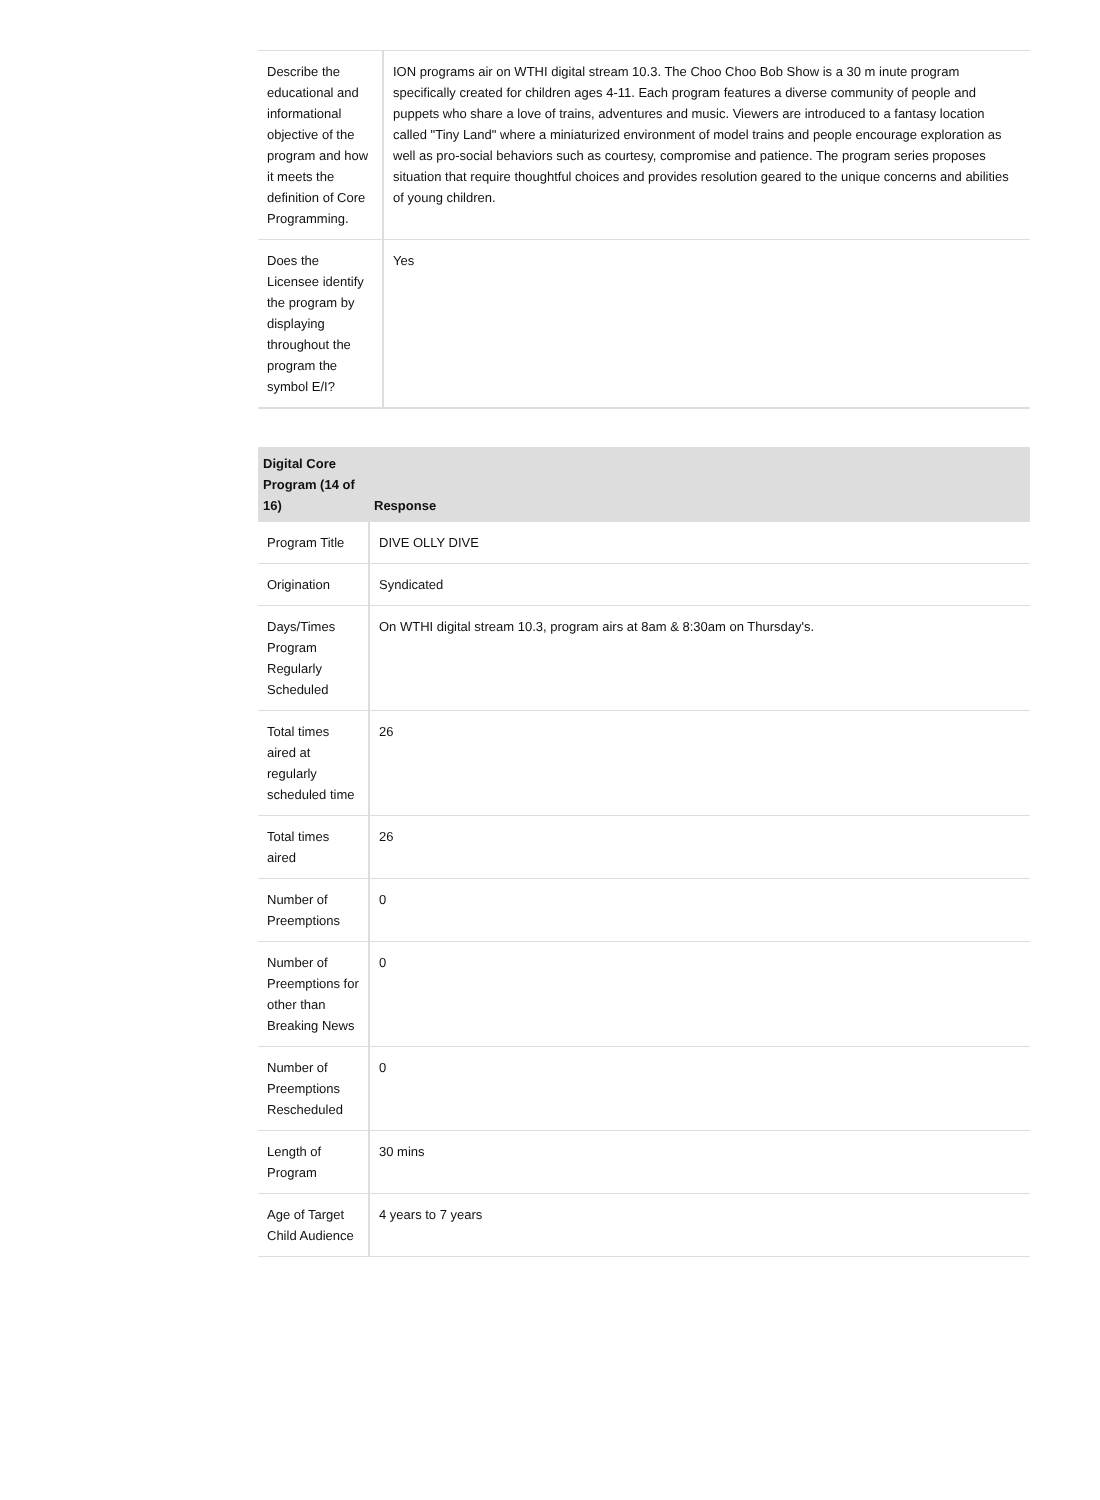| Describe the educational and informational objective of the program and how it meets the definition of Core Programming. | ION programs air on WTHI digital stream 10.3. The Choo Choo Bob Show is a 30 m inute program specifically created for children ages 4-11. Each program features a diverse community of people and puppets who share a love of trains, adventures and music. Viewers are introduced to a fantasy location called "Tiny Land" where a miniaturized environment of model trains and people encourage exploration as well as pro-social behaviors such as courtesy, compromise and patience. The program series proposes situation that require thoughtful choices and provides resolution geared to the unique concerns and abilities of young children. |
| Does the Licensee identify the program by displaying throughout the program the symbol E/I? | Yes |
| Digital Core Program (14 of 16) | Response |
| --- | --- |
| Program Title | DIVE OLLY DIVE |
| Origination | Syndicated |
| Days/Times Program Regularly Scheduled | On WTHI digital stream 10.3, program airs at 8am & 8:30am on Thursday's. |
| Total times aired at regularly scheduled time | 26 |
| Total times aired | 26 |
| Number of Preemptions | 0 |
| Number of Preemptions for other than Breaking News | 0 |
| Number of Preemptions Rescheduled | 0 |
| Length of Program | 30 mins |
| Age of Target Child Audience | 4 years to 7 years |